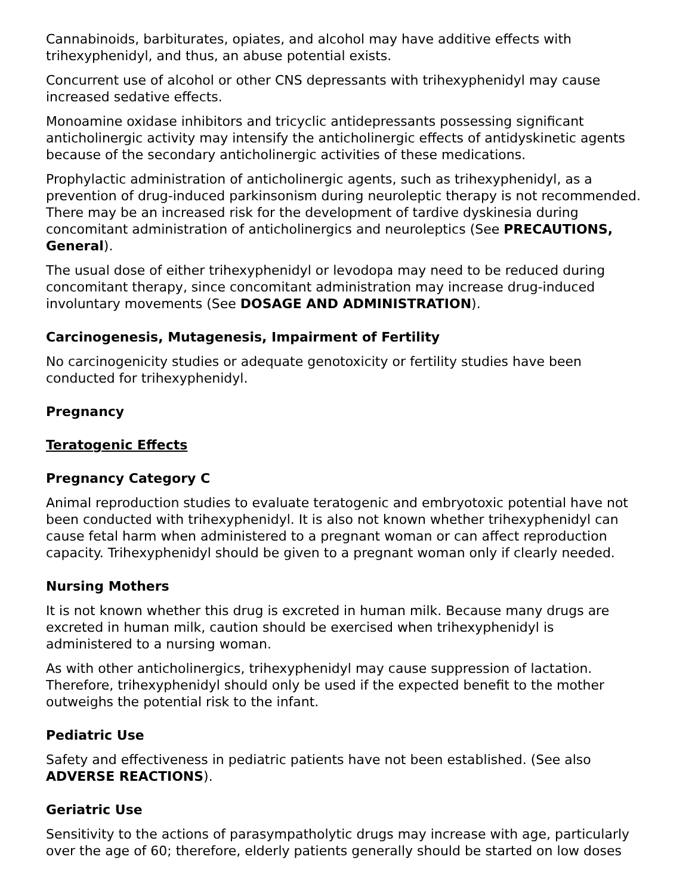Cannabinoids, barbiturates, opiates, and alcohol may have additive effects with trihexyphenidyl, and thus, an abuse potential exists.
Concurrent use of alcohol or other CNS depressants with trihexyphenidyl may cause increased sedative effects.
Monoamine oxidase inhibitors and tricyclic antidepressants possessing significant anticholinergic activity may intensify the anticholinergic effects of antidyskinetic agents because of the secondary anticholinergic activities of these medications.
Prophylactic administration of anticholinergic agents, such as trihexyphenidyl, as a prevention of drug-induced parkinsonism during neuroleptic therapy is not recommended. There may be an increased risk for the development of tardive dyskinesia during concomitant administration of anticholinergics and neuroleptics (See PRECAUTIONS, General).
The usual dose of either trihexyphenidyl or levodopa may need to be reduced during concomitant therapy, since concomitant administration may increase drug-induced involuntary movements (See DOSAGE AND ADMINISTRATION).
Carcinogenesis, Mutagenesis, Impairment of Fertility
No carcinogenicity studies or adequate genotoxicity or fertility studies have been conducted for trihexyphenidyl.
Pregnancy
Teratogenic Effects
Pregnancy Category C
Animal reproduction studies to evaluate teratogenic and embryotoxic potential have not been conducted with trihexyphenidyl. It is also not known whether trihexyphenidyl can cause fetal harm when administered to a pregnant woman or can affect reproduction capacity. Trihexyphenidyl should be given to a pregnant woman only if clearly needed.
Nursing Mothers
It is not known whether this drug is excreted in human milk. Because many drugs are excreted in human milk, caution should be exercised when trihexyphenidyl is administered to a nursing woman.
As with other anticholinergics, trihexyphenidyl may cause suppression of lactation. Therefore, trihexyphenidyl should only be used if the expected benefit to the mother outweighs the potential risk to the infant.
Pediatric Use
Safety and effectiveness in pediatric patients have not been established. (See also ADVERSE REACTIONS).
Geriatric Use
Sensitivity to the actions of parasympatholytic drugs may increase with age, particularly over the age of 60; therefore, elderly patients generally should be started on low doses